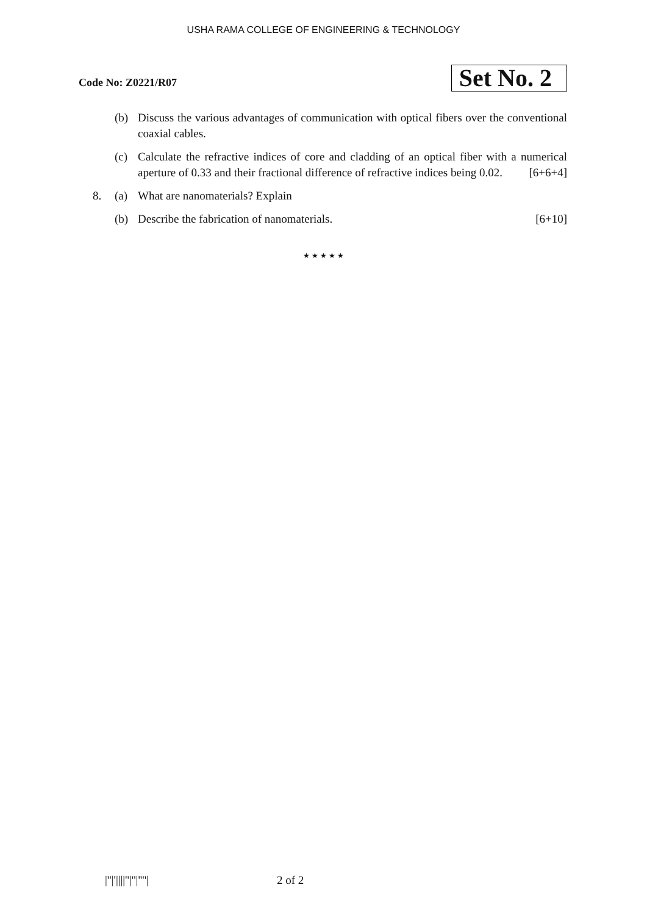USHA RAMA COLLEGE OF ENGINEERING & TECHNOLOGY
Code No: Z0221/R07
Set No. 2
(b) Discuss the various advantages of communication with optical fibers over the conventional coaxial cables.
(c) Calculate the refractive indices of core and cladding of an optical fiber with a numerical aperture of 0.33 and their fractional difference of refractive indices being 0.02. [6+6+4]
8. (a) What are nanomaterials? Explain
(b) Describe the fabrication of nanomaterials. [6+10]
★ ★ ★ ★ ★
|''|'||||''|''|''''| 2 of 2